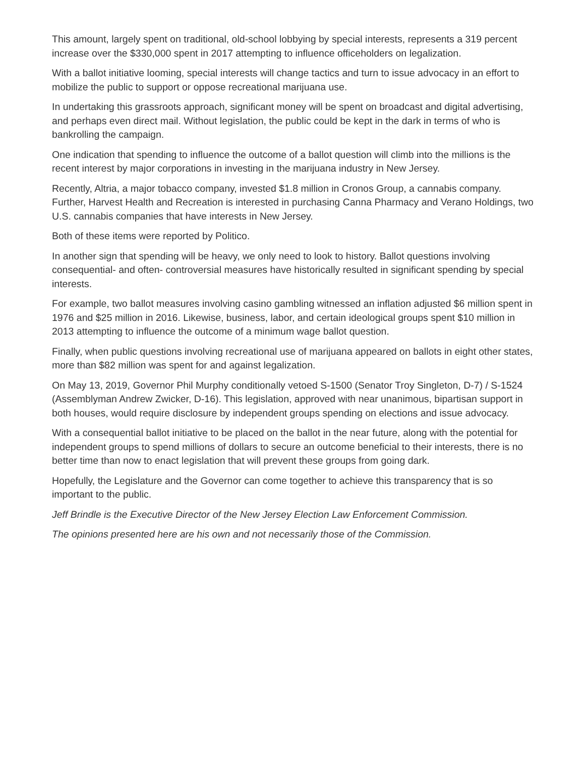This amount, largely spent on traditional, old-school lobbying by special interests, represents a 319 percent increase over the $330,000 spent in 2017 attempting to influence officeholders on legalization.
With a ballot initiative looming, special interests will change tactics and turn to issue advocacy in an effort to mobilize the public to support or oppose recreational marijuana use.
In undertaking this grassroots approach, significant money will be spent on broadcast and digital advertising, and perhaps even direct mail. Without legislation, the public could be kept in the dark in terms of who is bankrolling the campaign.
One indication that spending to influence the outcome of a ballot question will climb into the millions is the recent interest by major corporations in investing in the marijuana industry in New Jersey.
Recently, Altria, a major tobacco company, invested $1.8 million in Cronos Group, a cannabis company. Further, Harvest Health and Recreation is interested in purchasing Canna Pharmacy and Verano Holdings, two U.S. cannabis companies that have interests in New Jersey.
Both of these items were reported by Politico.
In another sign that spending will be heavy, we only need to look to history. Ballot questions involving consequential- and often- controversial measures have historically resulted in significant spending by special interests.
For example, two ballot measures involving casino gambling witnessed an inflation adjusted $6 million spent in 1976 and $25 million in 2016. Likewise, business, labor, and certain ideological groups spent $10 million in 2013 attempting to influence the outcome of a minimum wage ballot question.
Finally, when public questions involving recreational use of marijuana appeared on ballots in eight other states, more than $82 million was spent for and against legalization.
On May 13, 2019, Governor Phil Murphy conditionally vetoed S-1500 (Senator Troy Singleton, D-7) / S-1524 (Assemblyman Andrew Zwicker, D-16). This legislation, approved with near unanimous, bipartisan support in both houses, would require disclosure by independent groups spending on elections and issue advocacy.
With a consequential ballot initiative to be placed on the ballot in the near future, along with the potential for independent groups to spend millions of dollars to secure an outcome beneficial to their interests, there is no better time than now to enact legislation that will prevent these groups from going dark.
Hopefully, the Legislature and the Governor can come together to achieve this transparency that is so important to the public.
Jeff Brindle is the Executive Director of the New Jersey Election Law Enforcement Commission.
The opinions presented here are his own and not necessarily those of the Commission.